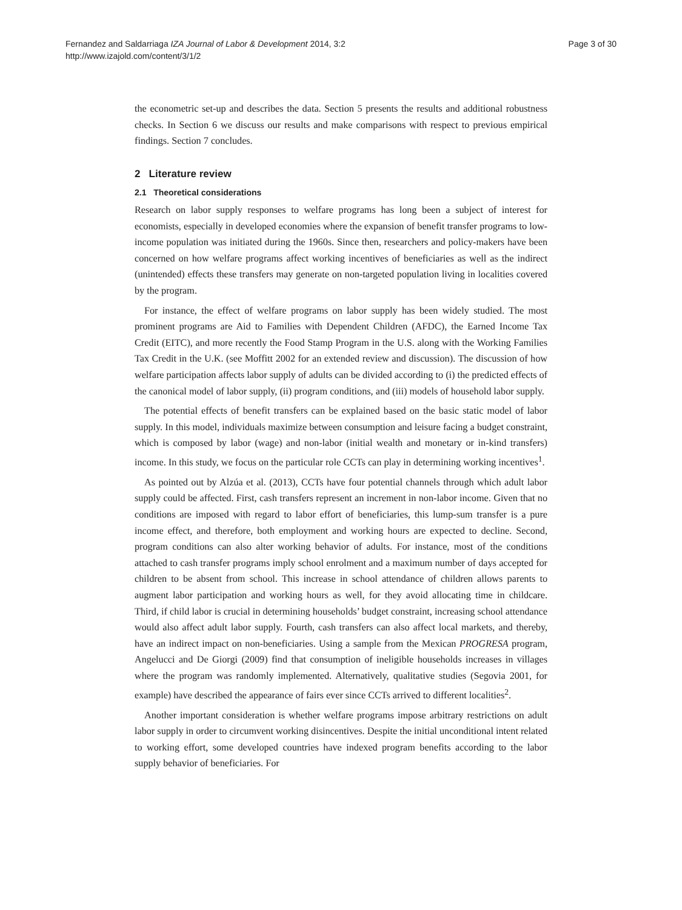Fernandez and Saldarriaga IZA Journal of Labor & Development 2014, 3:2
http://www.izajold.com/content/3/1/2
Page 3 of 30
the econometric set-up and describes the data. Section 5 presents the results and additional robustness checks. In Section 6 we discuss our results and make comparisons with respect to previous empirical findings. Section 7 concludes.
2 Literature review
2.1 Theoretical considerations
Research on labor supply responses to welfare programs has long been a subject of interest for economists, especially in developed economies where the expansion of benefit transfer programs to low-income population was initiated during the 1960s. Since then, researchers and policy-makers have been concerned on how welfare programs affect working incentives of beneficiaries as well as the indirect (unintended) effects these transfers may generate on non-targeted population living in localities covered by the program.
For instance, the effect of welfare programs on labor supply has been widely studied. The most prominent programs are Aid to Families with Dependent Children (AFDC), the Earned Income Tax Credit (EITC), and more recently the Food Stamp Program in the U.S. along with the Working Families Tax Credit in the U.K. (see Moffitt 2002 for an extended review and discussion). The discussion of how welfare participation affects labor supply of adults can be divided according to (i) the predicted effects of the canonical model of labor supply, (ii) program conditions, and (iii) models of household labor supply.
The potential effects of benefit transfers can be explained based on the basic static model of labor supply. In this model, individuals maximize between consumption and leisure facing a budget constraint, which is composed by labor (wage) and non-labor (initial wealth and monetary or in-kind transfers) income. In this study, we focus on the particular role CCTs can play in determining working incentives<sup>1</sup>.
As pointed out by Alzúa et al. (2013), CCTs have four potential channels through which adult labor supply could be affected. First, cash transfers represent an increment in non-labor income. Given that no conditions are imposed with regard to labor effort of beneficiaries, this lump-sum transfer is a pure income effect, and therefore, both employment and working hours are expected to decline. Second, program conditions can also alter working behavior of adults. For instance, most of the conditions attached to cash transfer programs imply school enrolment and a maximum number of days accepted for children to be absent from school. This increase in school attendance of children allows parents to augment labor participation and working hours as well, for they avoid allocating time in childcare. Third, if child labor is crucial in determining households’ budget constraint, increasing school attendance would also affect adult labor supply. Fourth, cash transfers can also affect local markets, and thereby, have an indirect impact on non-beneficiaries. Using a sample from the Mexican PROGRESA program, Angelucci and De Giorgi (2009) find that consumption of ineligible households increases in villages where the program was randomly implemented. Alternatively, qualitative studies (Segovia 2001, for example) have described the appearance of fairs ever since CCTs arrived to different localities<sup>2</sup>.
Another important consideration is whether welfare programs impose arbitrary restrictions on adult labor supply in order to circumvent working disincentives. Despite the initial unconditional intent related to working effort, some developed countries have indexed program benefits according to the labor supply behavior of beneficiaries. For